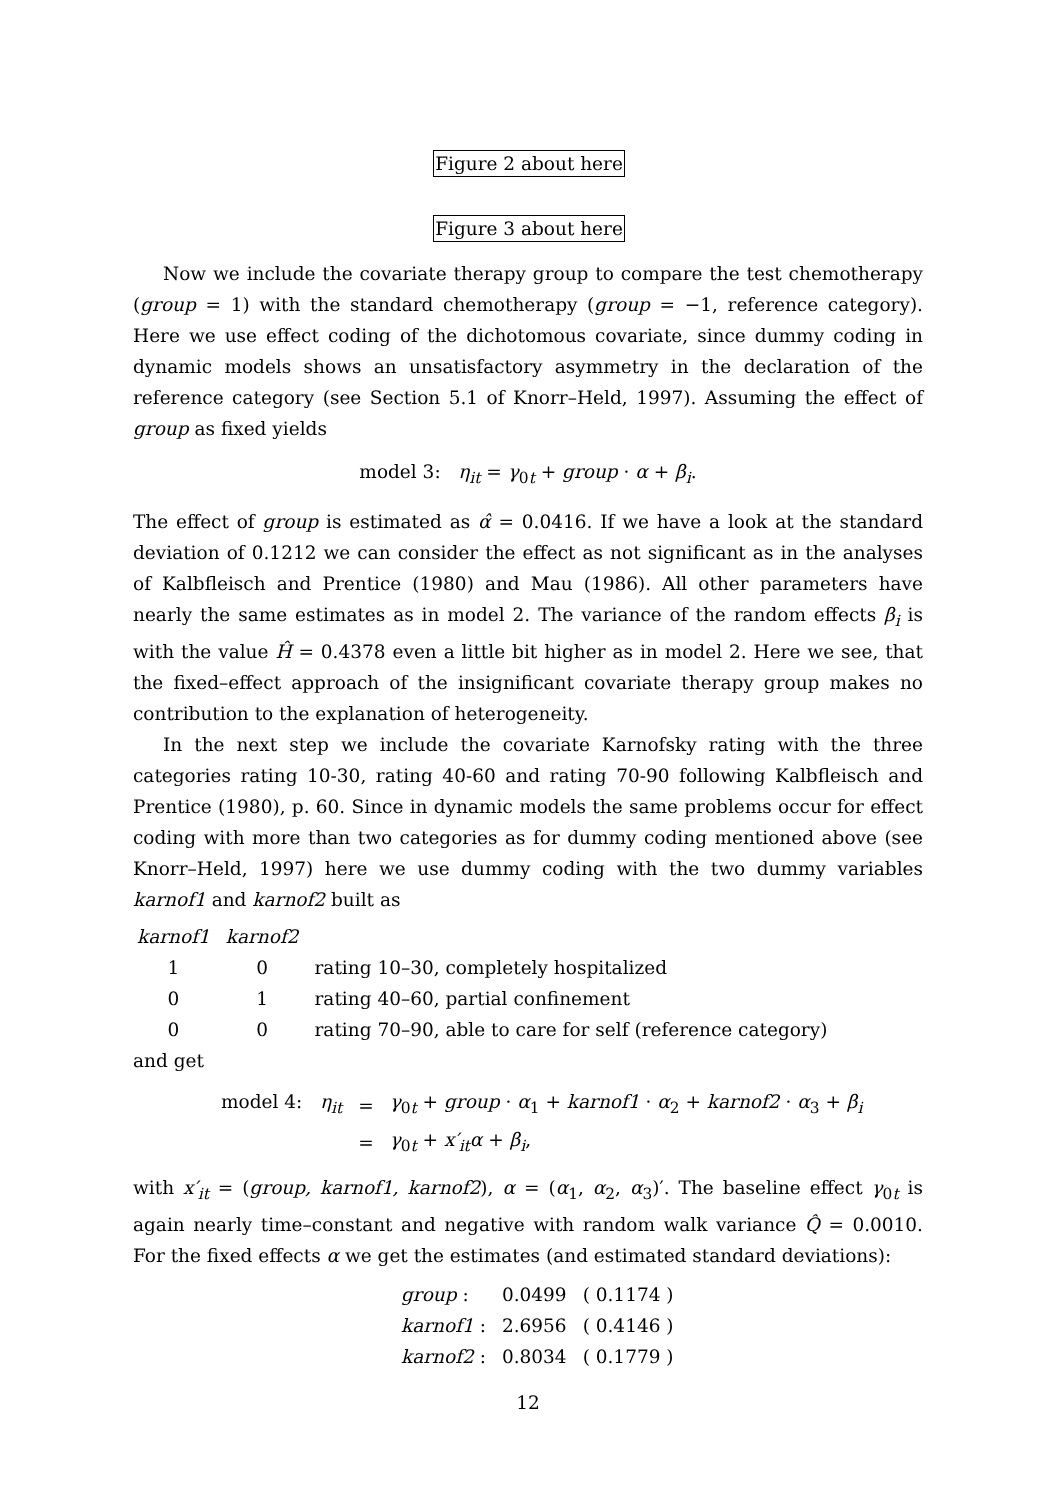Figure 2 about here
Figure 3 about here
Now we include the covariate therapy group to compare the test chemotherapy (group = 1) with the standard chemotherapy (group = −1, reference category). Here we use effect coding of the dichotomous covariate, since dummy coding in dynamic models shows an unsatisfactory asymmetry in the declaration of the reference category (see Section 5.1 of Knorr–Held, 1997). Assuming the effect of group as fixed yields
model 3: η<sub>it</sub> = γ<sub>0t</sub> + group · α + β<sub>i</sub>.
The effect of group is estimated as α̂ = 0.0416. If we have a look at the standard deviation of 0.1212 we can consider the effect as not significant as in the analyses of Kalbfleisch and Prentice (1980) and Mau (1986). All other parameters have nearly the same estimates as in model 2. The variance of the random effects β<sub>i</sub> is with the value Ĥ = 0.4378 even a little bit higher as in model 2. Here we see, that the fixed–effect approach of the insignificant covariate therapy group makes no contribution to the explanation of heterogeneity.
In the next step we include the covariate Karnofsky rating with the three categories rating 10-30, rating 40-60 and rating 70-90 following Kalbfleisch and Prentice (1980), p. 60. Since in dynamic models the same problems occur for effect coding with more than two categories as for dummy coding mentioned above (see Knorr–Held, 1997) here we use dummy coding with the two dummy variables karnof1 and karnof2 built as
| karnof1 | karnof2 | |
| 1 | 0 | rating 10–30, completely hospitalized |
| 0 | 1 | rating 40–60, partial confinement |
| 0 | 0 | rating 70–90, able to care for self (reference category) |
and get
| model 4: η<sub>it</sub> | = | γ<sub>0t</sub> + group · α<sub>1</sub> + karnof1 · α<sub>2</sub> + karnof2 · α<sub>3</sub> + β<sub>i</sub> |
| | = | γ<sub>0t</sub> + x′<sub>it</sub>α + β<sub>i</sub> , |
with x′<sub>it</sub> = (group, karnof1, karnof2), α = (α<sub>1</sub>, α<sub>2</sub>, α<sub>3</sub>)′. The baseline effect γ<sub>0t</sub> is again nearly time–constant and negative with random walk variance Q̂ = 0.0010. For the fixed effects α we get the estimates (and estimated standard deviations):
| group : | 0.0499 | ( 0.1174 ) |
| karnof1 : | 2.6956 | ( 0.4146 ) |
| karnof2 : | 0.8034 | ( 0.1779 ) |
12